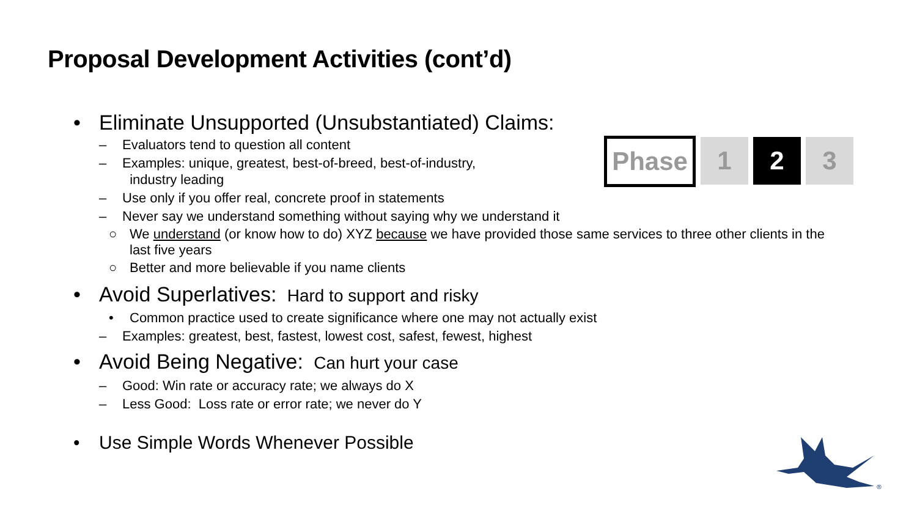Proposal Development Activities (cont’d)
Phase 1 2 3
• Eliminate Unsupported (Unsubstantiated) Claims:
– Evaluators tend to question all content
– Examples: unique, greatest, best-of-breed, best-of-industry,
industry leading
– Use only if you offer real, concrete proof in statements
– Never say we understand something without saying why we understand it
○ We understand (or know how to do) XYZ because we have provided those same services to three other clients in the last five years
○ Better and more believable if you name clients
• Avoid Superlatives: Hard to support and risky
• Common practice used to create significance where one may not actually exist
– Examples: greatest, best, fastest, lowest cost, safest, fewest, highest
• Avoid Being Negative: Can hurt your case
– Good: Win rate or accuracy rate; we always do X
– Less Good: Loss rate or error rate; we never do Y
• Use Simple Words Whenever Possible
®